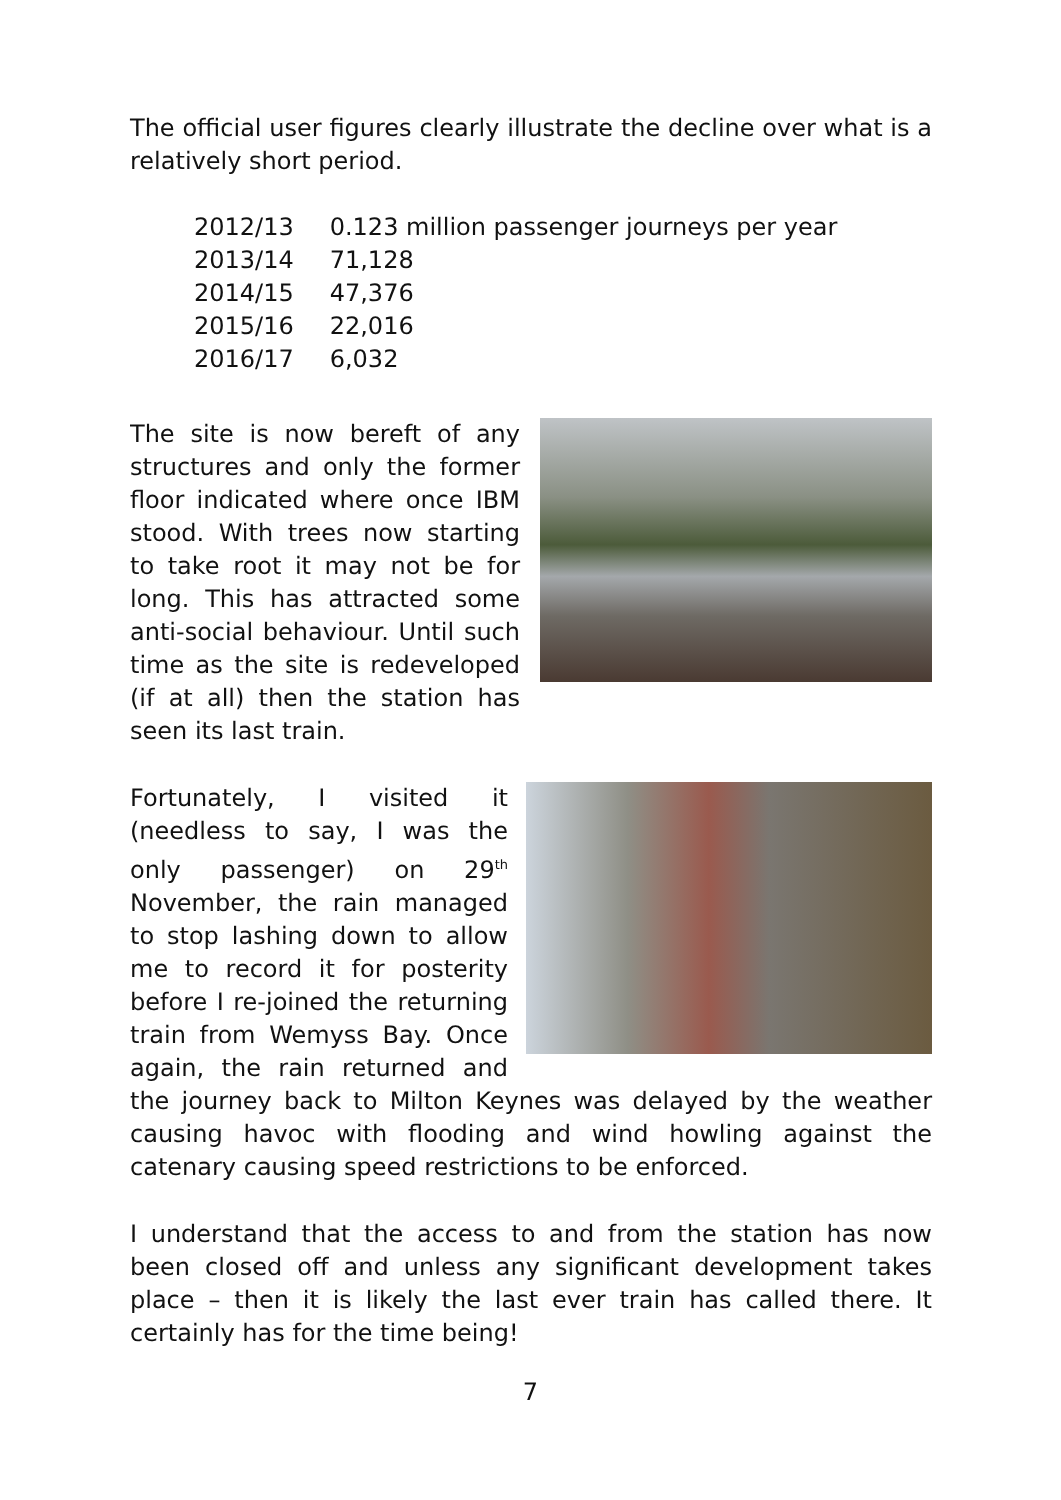The official user figures clearly illustrate the decline over what is a relatively short period.
| 2012/13 | 0.123 million passenger journeys per year |
| 2013/14 | 71,128 |
| 2014/15 | 47,376 |
| 2015/16 | 22,016 |
| 2016/17 | 6,032 |
The site is now bereft of any structures and only the former floor indicated where once IBM stood. With trees now starting to take root it may not be for long. This has attracted some anti-social behaviour. Until such time as the site is redeveloped (if at all) then the station has seen its last train.
Fortunately, I visited it (needless to say, I was the only passenger) on 29<sup>th</sup> November, the rain managed to stop lashing down to allow me to record it for posterity before I re-joined the returning train from Wemyss Bay. Once again, the rain returned and the journey back to Milton Keynes was delayed by the weather causing havoc with flooding and wind howling against the catenary causing speed restrictions to be enforced.
I understand that the access to and from the station has now been closed off and unless any significant development takes place – then it is likely the last ever train has called there. It certainly has for the time being!
7